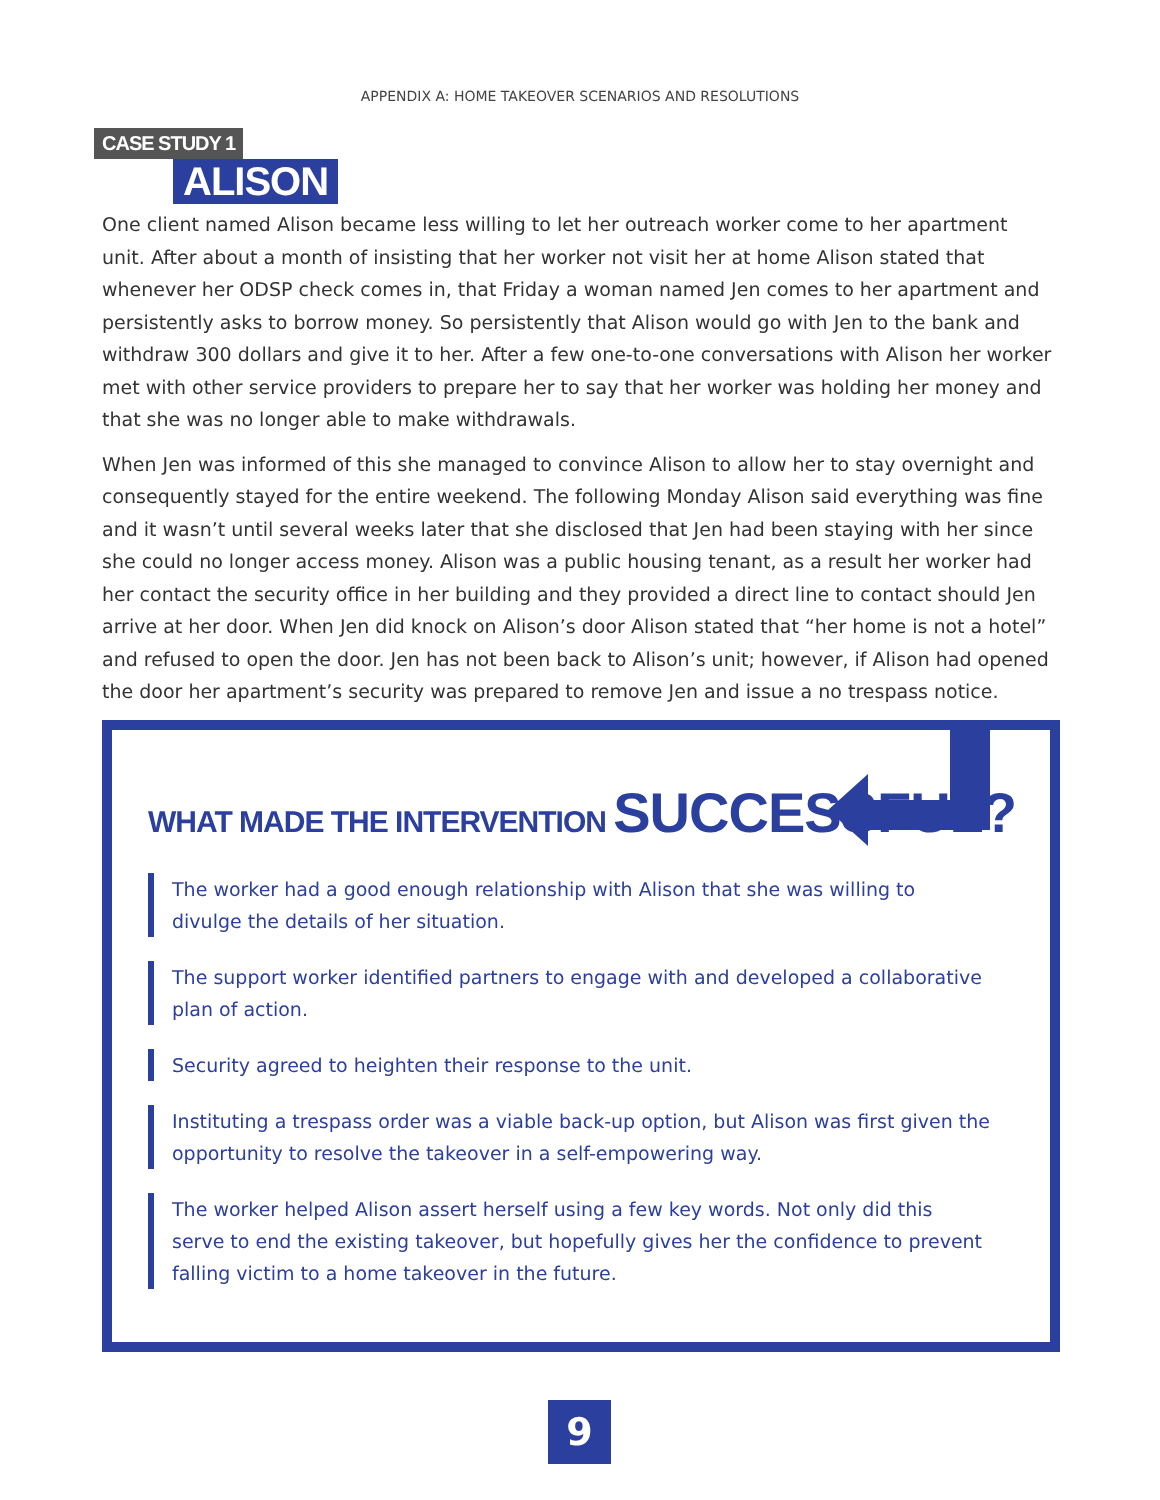APPENDIX A: HOME TAKEOVER SCENARIOS AND RESOLUTIONS
CASE STUDY 1
ALISON
One client named Alison became less willing to let her outreach worker come to her apartment unit. After about a month of insisting that her worker not visit her at home Alison stated that whenever her ODSP check comes in, that Friday a woman named Jen comes to her apartment and persistently asks to borrow money. So persistently that Alison would go with Jen to the bank and withdraw 300 dollars and give it to her. After a few one-to-one conversations with Alison her worker met with other service providers to prepare her to say that her worker was holding her money and that she was no longer able to make withdrawals.
When Jen was informed of this she managed to convince Alison to allow her to stay overnight and consequently stayed for the entire weekend. The following Monday Alison said everything was fine and it wasn’t until several weeks later that she disclosed that Jen had been staying with her since she could no longer access money. Alison was a public housing tenant, as a result her worker had her contact the security office in her building and they provided a direct line to contact should Jen arrive at her door. When Jen did knock on Alison’s door Alison stated that “her home is not a hotel” and refused to open the door. Jen has not been back to Alison’s unit; however, if Alison had opened the door her apartment’s security was prepared to remove Jen and issue a no trespass notice.
WHAT MADE THE INTERVENTION SUCCESSFUL?
The worker had a good enough relationship with Alison that she was willing to divulge the details of her situation.
The support worker identified partners to engage with and developed a collaborative plan of action.
Security agreed to heighten their response to the unit.
Instituting a trespass order was a viable back-up option, but Alison was first given the opportunity to resolve the takeover in a self-empowering way.
The worker helped Alison assert herself using a few key words. Not only did this serve to end the existing takeover, but hopefully gives her the confidence to prevent falling victim to a home takeover in the future.
9